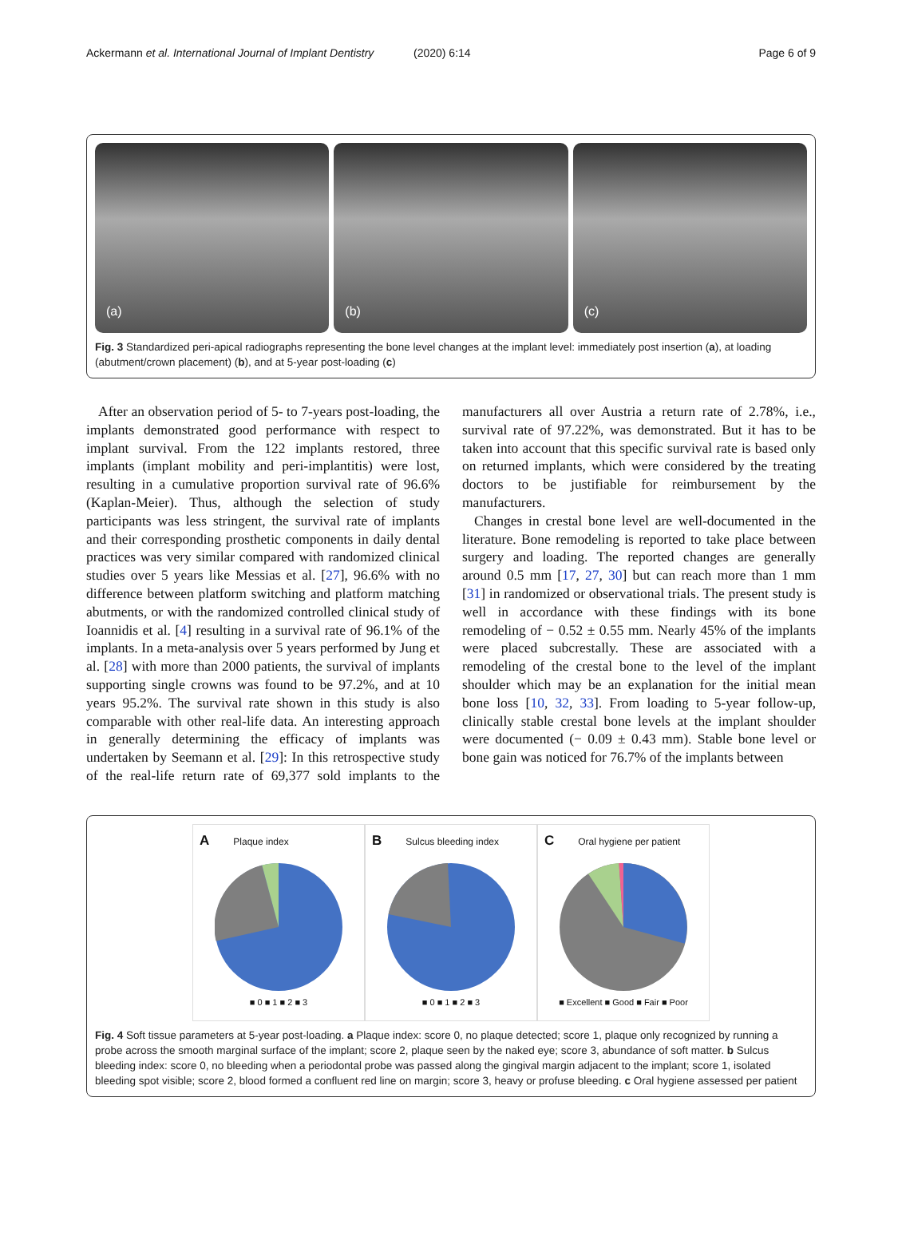Ackermann et al. International Journal of Implant Dentistry (2020) 6:14 Page 6 of 9
(a) (b) (c)
Fig. 3 Standardized peri-apical radiographs representing the bone level changes at the implant level: immediately post insertion (a), at loading (abutment/crown placement) (b), and at 5-year post-loading (c)
After an observation period of 5- to 7-years post-loading, the implants demonstrated good performance with respect to implant survival. From the 122 implants restored, three implants (implant mobility and peri-implantitis) were lost, resulting in a cumulative proportion survival rate of 96.6% (Kaplan-Meier). Thus, although the selection of study participants was less stringent, the survival rate of implants and their corresponding prosthetic components in daily dental practices was very similar compared with randomized clinical studies over 5 years like Messias et al. [27], 96.6% with no difference between platform switching and platform matching abutments, or with the randomized controlled clinical study of Ioannidis et al. [4] resulting in a survival rate of 96.1% of the implants. In a meta-analysis over 5 years performed by Jung et al. [28] with more than 2000 patients, the survival of implants supporting single crowns was found to be 97.2%, and at 10 years 95.2%. The survival rate shown in this study is also comparable with other real-life data. An interesting approach in generally determining the efficacy of implants was undertaken by Seemann et al. [29]: In this retrospective study of the real-life return rate of 69,377 sold implants to the manufacturers all over Austria a return rate of 2.78%, i.e., survival rate of 97.22%, was demonstrated. But it has to be taken into account that this specific survival rate is based only on returned implants, which were considered by the treating doctors to be justifiable for reimbursement by the manufacturers.
Changes in crestal bone level are well-documented in the literature. Bone remodeling is reported to take place between surgery and loading. The reported changes are generally around 0.5 mm [17, 27, 30] but can reach more than 1 mm [31] in randomized or observational trials. The present study is well in accordance with these findings with its bone remodeling of − 0.52 ± 0.55 mm. Nearly 45% of the implants were placed subcrestally. These are associated with a remodeling of the crestal bone to the level of the implant shoulder which may be an explanation for the initial mean bone loss [10, 32, 33]. From loading to 5-year follow-up, clinically stable crestal bone levels at the implant shoulder were documented (− 0.09 ± 0.43 mm). Stable bone level or bone gain was noticed for 76.7% of the implants between
A Plaque index
■ 0 ■ 1 ■ 2 ■ 3
B Sulcus bleeding index
■ 0 ■ 1 ■ 2 ■ 3
C Oral hygiene per patient
■ Excellent ■ Good ■ Fair ■ Poor
Fig. 4 Soft tissue parameters at 5-year post-loading. a Plaque index: score 0, no plaque detected; score 1, plaque only recognized by running a probe across the smooth marginal surface of the implant; score 2, plaque seen by the naked eye; score 3, abundance of soft matter. b Sulcus bleeding index: score 0, no bleeding when a periodontal probe was passed along the gingival margin adjacent to the implant; score 1, isolated bleeding spot visible; score 2, blood formed a confluent red line on margin; score 3, heavy or profuse bleeding. c Oral hygiene assessed per patient